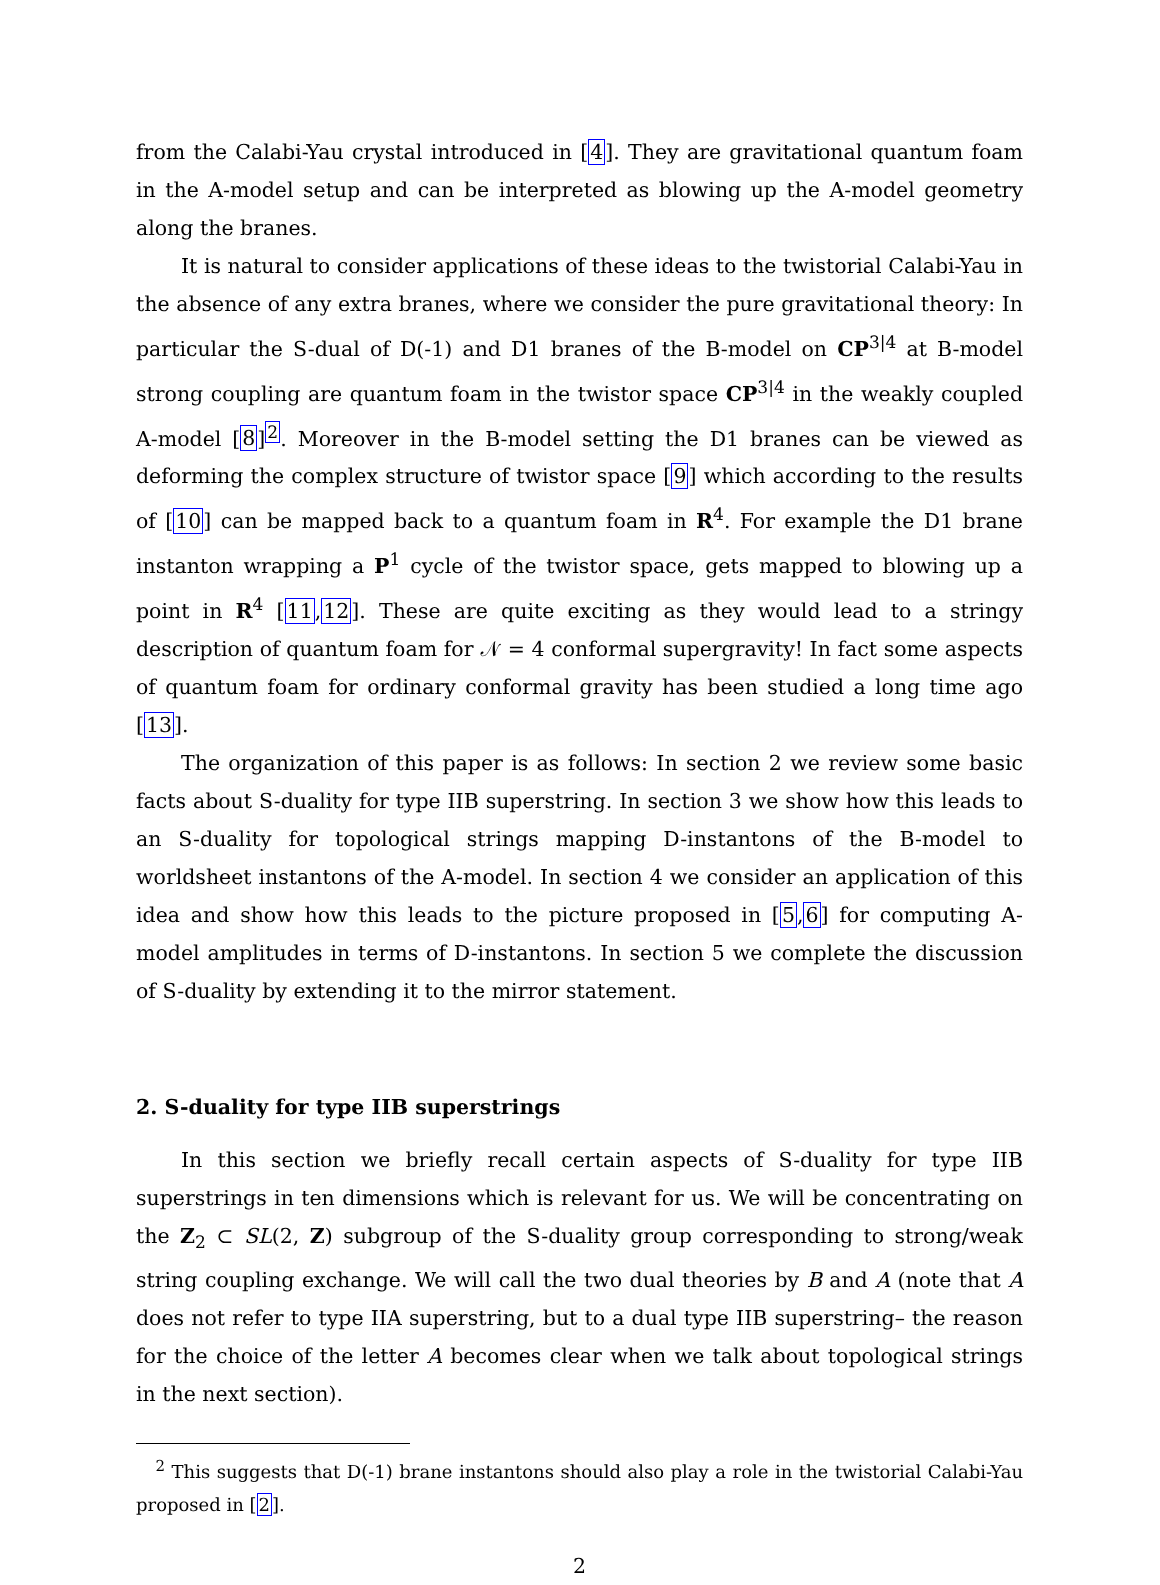from the Calabi-Yau crystal introduced in [4]. They are gravitational quantum foam in the A-model setup and can be interpreted as blowing up the A-model geometry along the branes.
It is natural to consider applications of these ideas to the twistorial Calabi-Yau in the absence of any extra branes, where we consider the pure gravitational theory: In particular the S-dual of D(-1) and D1 branes of the B-model on CP<sup>3|4</sup> at B-model strong coupling are quantum foam in the twistor space CP<sup>3|4</sup> in the weakly coupled A-model [8]<sup>2</sup>. Moreover in the B-model setting the D1 branes can be viewed as deforming the complex structure of twistor space [9] which according to the results of [10] can be mapped back to a quantum foam in R<sup>4</sup>. For example the D1 brane instanton wrapping a P<sup>1</sup> cycle of the twistor space, gets mapped to blowing up a point in R<sup>4</sup> [11,12]. These are quite exciting as they would lead to a stringy description of quantum foam for 𝒩 = 4 conformal supergravity! In fact some aspects of quantum foam for ordinary conformal gravity has been studied a long time ago [13].
The organization of this paper is as follows: In section 2 we review some basic facts about S-duality for type IIB superstring. In section 3 we show how this leads to an S-duality for topological strings mapping D-instantons of the B-model to worldsheet instantons of the A-model. In section 4 we consider an application of this idea and show how this leads to the picture proposed in [5,6] for computing A-model amplitudes in terms of D-instantons. In section 5 we complete the discussion of S-duality by extending it to the mirror statement.
2. S-duality for type IIB superstrings
In this section we briefly recall certain aspects of S-duality for type IIB superstrings in ten dimensions which is relevant for us. We will be concentrating on the Z<sub>2</sub> ⊂ SL(2, Z) subgroup of the S-duality group corresponding to strong/weak string coupling exchange. We will call the two dual theories by B and A (note that A does not refer to type IIA superstring, but to a dual type IIB superstring– the reason for the choice of the letter A becomes clear when we talk about topological strings in the next section).
<sup>2</sup> This suggests that D(-1) brane instantons should also play a role in the twistorial Calabi-Yau proposed in [2].
2